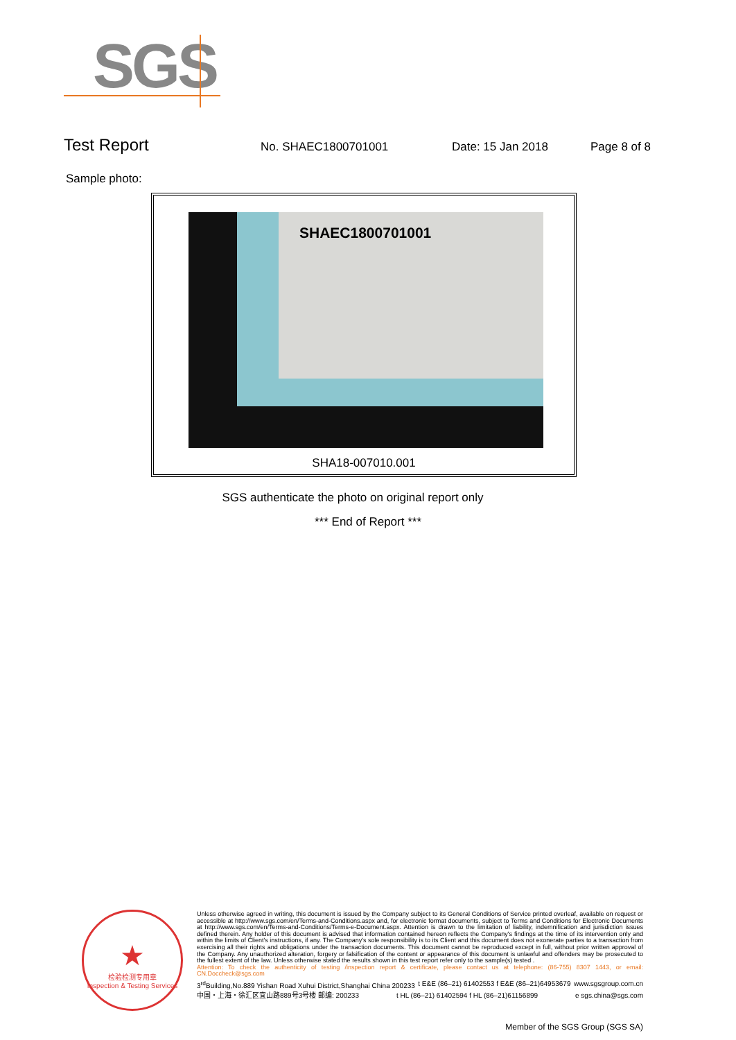SGS
Test Report
No. SHAEC1800701001 Date: 15 Jan 2018 Page 8 of 8
Sample photo:
SHAEC1800701001
SHA18-007010.001
SGS authenticate the photo on original report only
*** End of Report ***
★
检验检测专用章
Inspection & Testing Services
Unless otherwise agreed in writing, this document is issued by the Company subject to its General Conditions of Service printed overleaf, available on request or accessible at http://www.sgs.com/en/Terms-and-Conditions.aspx and, for electronic format documents, subject to Terms and Conditions for Electronic Documents at http://www.sgs.com/en/Terms-and-Conditions/Terms-e-Document.aspx. Attention is drawn to the limitation of liability, indemnification and jurisdiction issues defined therein. Any holder of this document is advised that information contained hereon reflects the Company's findings at the time of its intervention only and within the limits of Client's instructions, if any. The Company's sole responsibility is to its Client and this document does not exonerate parties to a transaction from exercising all their rights and obligations under the transaction documents. This document cannot be reproduced except in full, without prior written approval of the Company. Any unauthorized alteration, forgery or falsification of the content or appearance of this document is unlawful and offenders may be prosecuted to the fullest extent of the law. Unless otherwise stated the results shown in this test report refer only to the sample(s) tested .
Attention: To check the authenticity of testing /inspection report & certificate, please contact us at telephone: (86-755) 8307 1443, or email: CN.Doccheck@sgs.com
3<sup>rd</sup>Building,No.889 Yishan Road Xuhui District,Shanghai China 200233 t E&E (86–21) 61402553 f E&E (86–21)64953679 www.sgsgroup.com.cn
中国・上海・徐汇区宜山路889号3号楼 邮编: 200233 t HL (86–21) 61402594 f HL (86–21)61156899 e sgs.china@sgs.com
Member of the SGS Group (SGS SA)